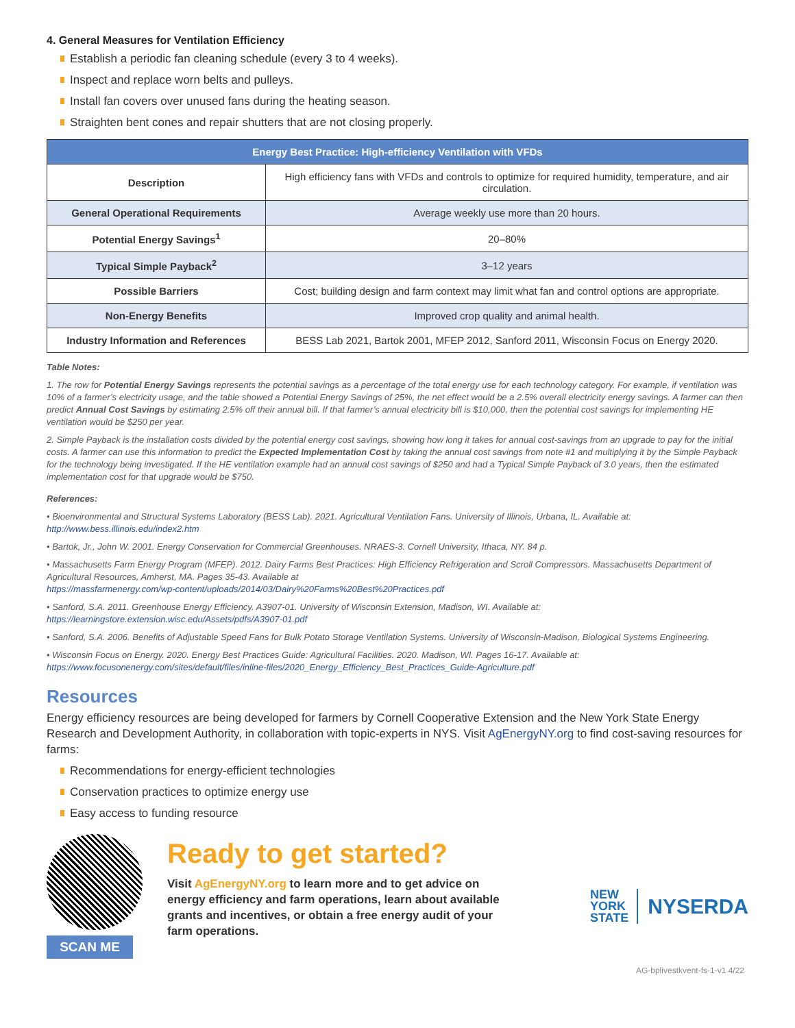4. General Measures for Ventilation Efficiency
Establish a periodic fan cleaning schedule (every 3 to 4 weeks).
Inspect and replace worn belts and pulleys.
Install fan covers over unused fans during the heating season.
Straighten bent cones and repair shutters that are not closing properly.
| Energy Best Practice: High-efficiency Ventilation with VFDs | |
| --- | --- |
| Description | High efficiency fans with VFDs and controls to optimize for required humidity, temperature, and air circulation. |
| General Operational Requirements | Average weekly use more than 20 hours. |
| Potential Energy Savings<sup>1</sup> | 20–80% |
| Typical Simple Payback<sup>2</sup> | 3–12 years |
| Possible Barriers | Cost; building design and farm context may limit what fan and control options are appropriate. |
| Non-Energy Benefits | Improved crop quality and animal health. |
| Industry Information and References | BESS Lab 2021, Bartok 2001, MFEP 2012, Sanford 2011, Wisconsin Focus on Energy 2020. |
Table Notes:
1. The row for Potential Energy Savings represents the potential savings as a percentage of the total energy use for each technology category. For example, if ventilation was 10% of a farmer’s electricity usage, and the table showed a Potential Energy Savings of 25%, the net effect would be a 2.5% overall electricity energy savings. A farmer can then predict Annual Cost Savings by estimating 2.5% off their annual bill. If that farmer’s annual electricity bill is $10,000, then the potential cost savings for implementing HE ventilation would be $250 per year.
2. Simple Payback is the installation costs divided by the potential energy cost savings, showing how long it takes for annual cost-savings from an upgrade to pay for the initial costs. A farmer can use this information to predict the Expected Implementation Cost by taking the annual cost savings from note #1 and multiplying it by the Simple Payback for the technology being investigated. If the HE ventilation example had an annual cost savings of $250 and had a Typical Simple Payback of 3.0 years, then the estimated implementation cost for that upgrade would be $750.
References:
• Bioenvironmental and Structural Systems Laboratory (BESS Lab). 2021. Agricultural Ventilation Fans. University of Illinois, Urbana, IL. Available at: http://www.bess.illinois.edu/index2.htm
• Bartok, Jr., John W. 2001. Energy Conservation for Commercial Greenhouses. NRAES-3. Cornell University, Ithaca, NY. 84 p.
• Massachusetts Farm Energy Program (MFEP). 2012. Dairy Farms Best Practices: High Efficiency Refrigeration and Scroll Compressors. Massachusetts Department of Agricultural Resources, Amherst, MA. Pages 35-43. Available at
https://massfarmenergy.com/wp-content/uploads/2014/03/Dairy%20Farms%20Best%20Practices.pdf
• Sanford, S.A. 2011. Greenhouse Energy Efficiency. A3907-01. University of Wisconsin Extension, Madison, WI. Available at:
https://learningstore.extension.wisc.edu/Assets/pdfs/A3907-01.pdf
• Sanford, S.A. 2006. Benefits of Adjustable Speed Fans for Bulk Potato Storage Ventilation Systems. University of Wisconsin-Madison, Biological Systems Engineering.
• Wisconsin Focus on Energy. 2020. Energy Best Practices Guide: Agricultural Facilities. 2020. Madison, WI. Pages 16-17. Available at:
https://www.focusonenergy.com/sites/default/files/inline-files/2020_Energy_Efficiency_Best_Practices_Guide-Agriculture.pdf
Resources
Energy efficiency resources are being developed for farmers by Cornell Cooperative Extension and the New York State Energy Research and Development Authority, in collaboration with topic-experts in NYS. Visit AgEnergyNY.org to find cost-saving resources for farms:
Recommendations for energy-efficient technologies
Conservation practices to optimize energy use
Easy access to funding resource
SCAN ME
Ready to get started?
Visit AgEnergyNY.org to learn more and to get advice on energy efficiency and farm operations, learn about available grants and incentives, or obtain a free energy audit of your farm operations.
NEW
YORK
STATE
NYSERDA
AG-bplivestkvent-fs-1-v1 4/22